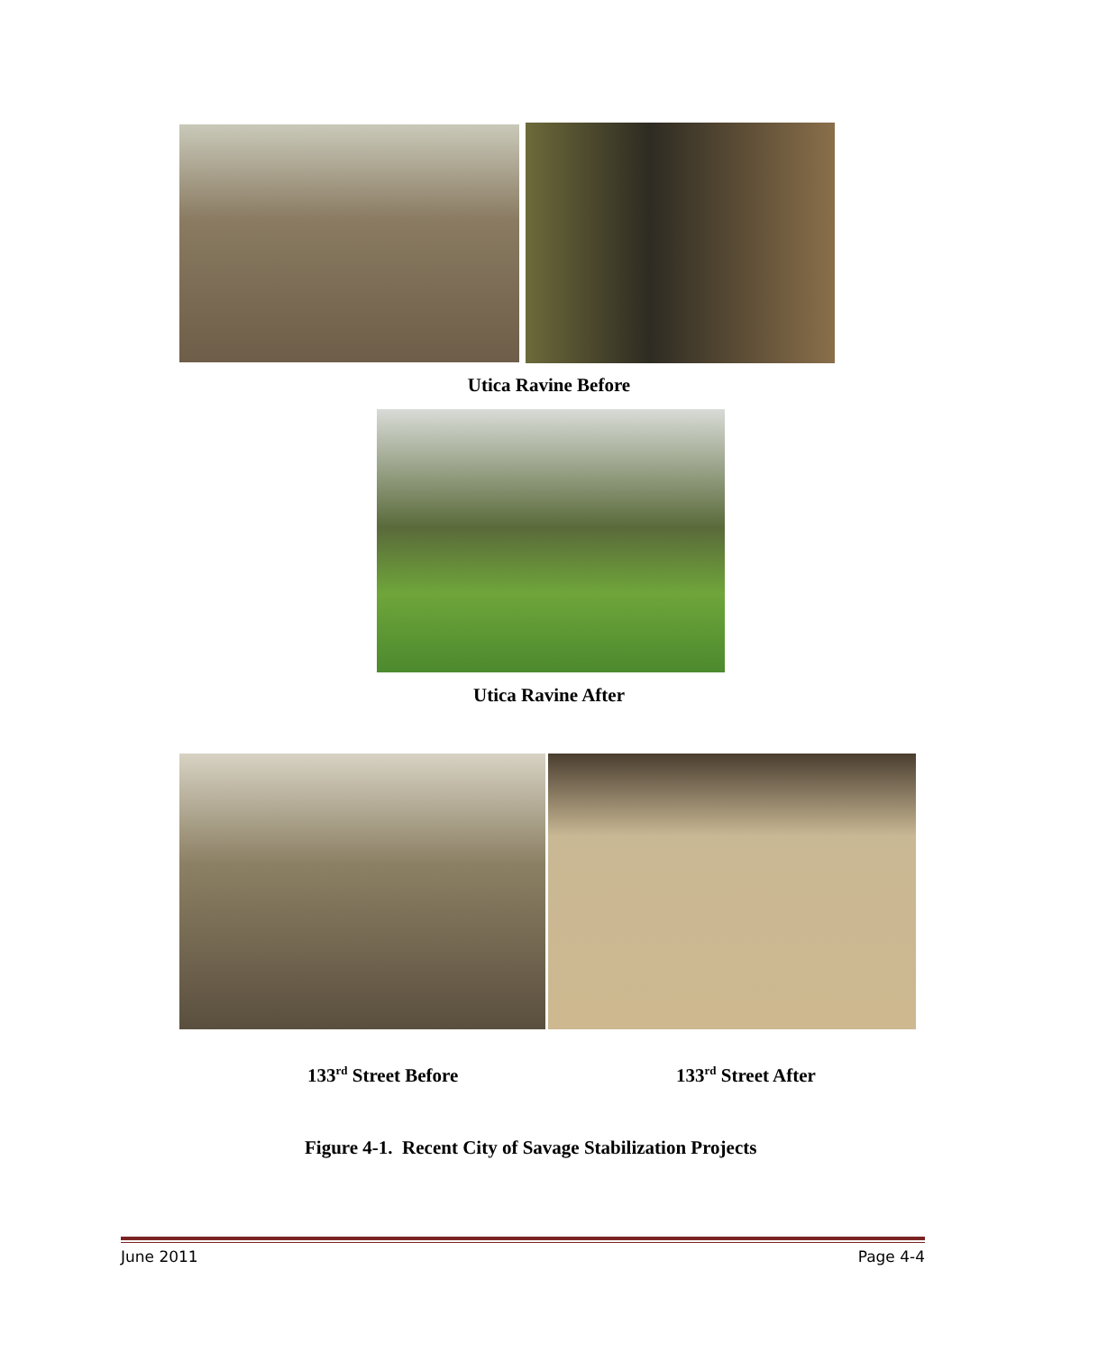Utica Ravine Before
Utica Ravine After
133<sup>rd</sup> Street Before 133<sup>rd</sup> Street After
Figure 4-1. Recent City of Savage Stabilization Projects
June 2011 Page 4-4